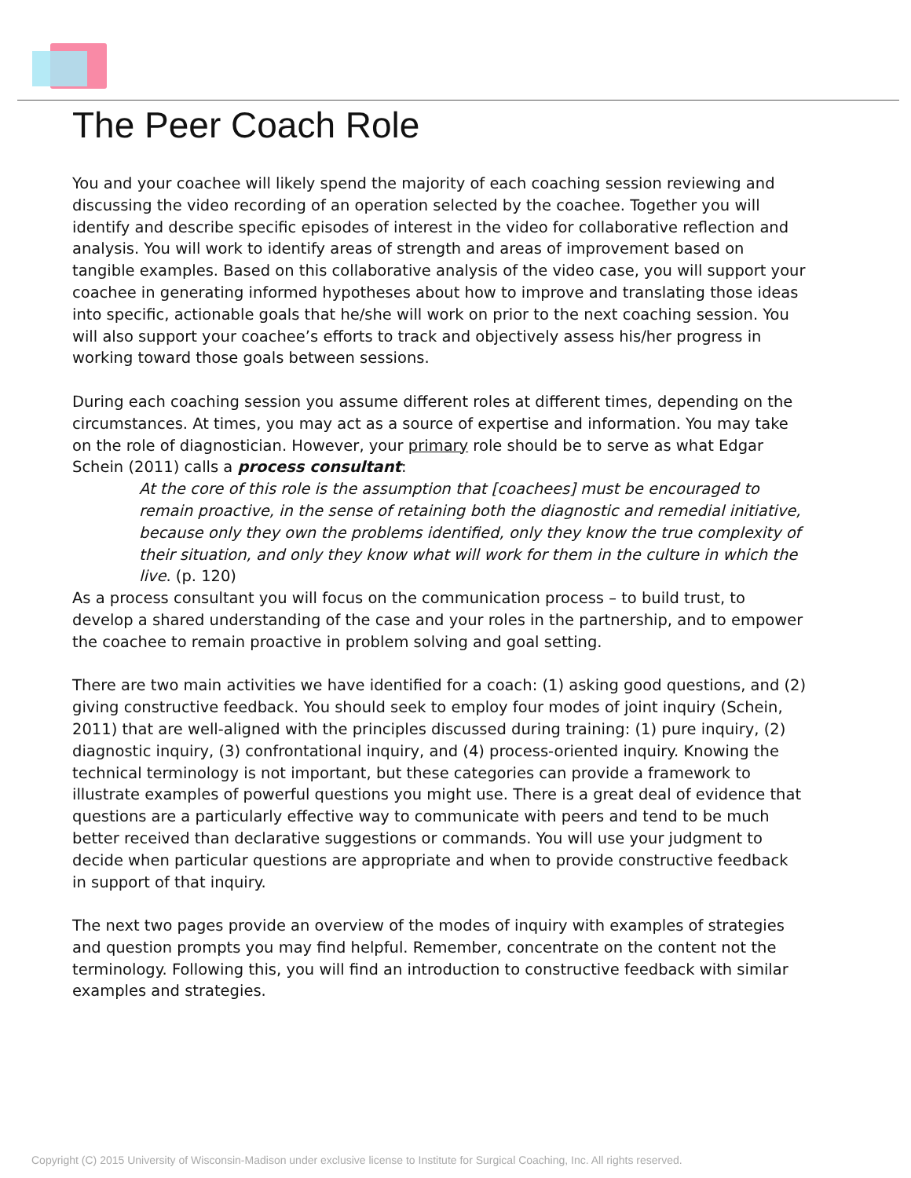The Peer Coach Role
You and your coachee will likely spend the majority of each coaching session reviewing and discussing the video recording of an operation selected by the coachee. Together you will identify and describe specific episodes of interest in the video for collaborative reflection and analysis. You will work to identify areas of strength and areas of improvement based on tangible examples. Based on this collaborative analysis of the video case, you will support your coachee in generating informed hypotheses about how to improve and translating those ideas into specific, actionable goals that he/she will work on prior to the next coaching session. You will also support your coachee’s efforts to track and objectively assess his/her progress in working toward those goals between sessions.
During each coaching session you assume different roles at different times, depending on the circumstances. At times, you may act as a source of expertise and information. You may take on the role of diagnostician. However, your primary role should be to serve as what Edgar Schein (2011) calls a process consultant:
At the core of this role is the assumption that [coachees] must be encouraged to remain proactive, in the sense of retaining both the diagnostic and remedial initiative, because only they own the problems identified, only they know the true complexity of their situation, and only they know what will work for them in the culture in which the live. (p. 120)
As a process consultant you will focus on the communication process – to build trust, to develop a shared understanding of the case and your roles in the partnership, and to empower the coachee to remain proactive in problem solving and goal setting.
There are two main activities we have identified for a coach: (1) asking good questions, and (2) giving constructive feedback. You should seek to employ four modes of joint inquiry (Schein, 2011) that are well-aligned with the principles discussed during training: (1) pure inquiry, (2) diagnostic inquiry, (3) confrontational inquiry, and (4) process-oriented inquiry. Knowing the technical terminology is not important, but these categories can provide a framework to illustrate examples of powerful questions you might use. There is a great deal of evidence that questions are a particularly effective way to communicate with peers and tend to be much better received than declarative suggestions or commands. You will use your judgment to decide when particular questions are appropriate and when to provide constructive feedback in support of that inquiry.
The next two pages provide an overview of the modes of inquiry with examples of strategies and question prompts you may find helpful. Remember, concentrate on the content not the terminology. Following this, you will find an introduction to constructive feedback with similar examples and strategies.
Copyright (C) 2015 University of Wisconsin-Madison under exclusive license to Institute for Surgical Coaching, Inc. All rights reserved.